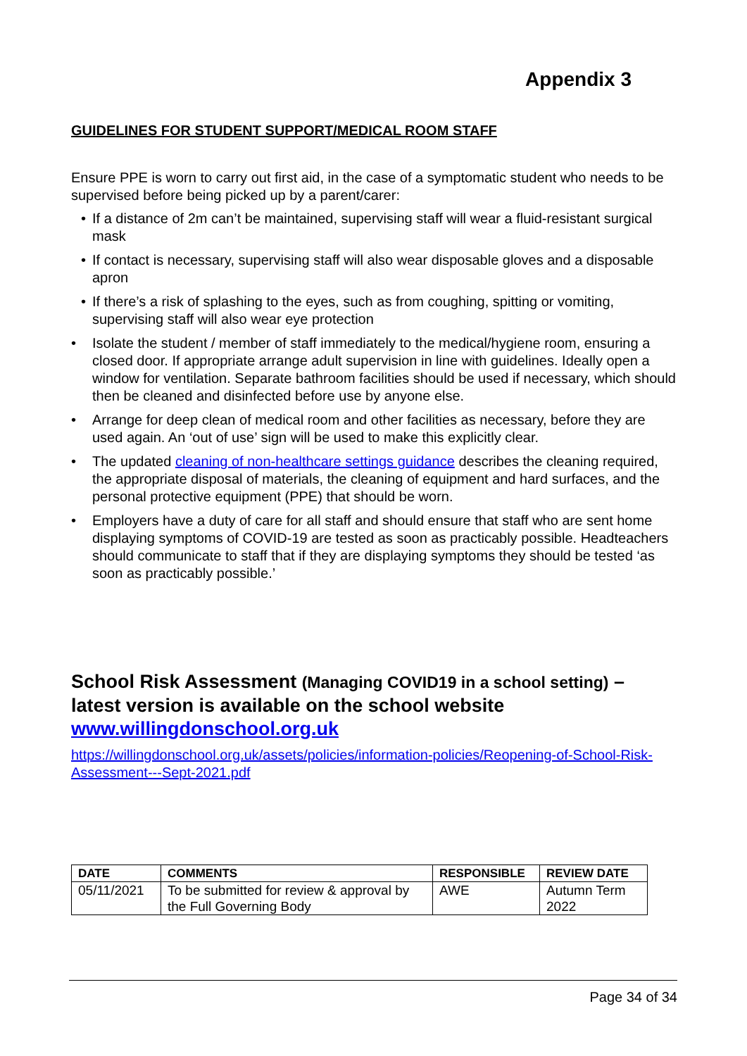Appendix 3
GUIDELINES FOR STUDENT SUPPORT/MEDICAL ROOM STAFF
Ensure PPE is worn to carry out first aid, in the case of a symptomatic student who needs to be supervised before being picked up by a parent/carer:
• If a distance of 2m can’t be maintained, supervising staff will wear a fluid-resistant surgical mask
• If contact is necessary, supervising staff will also wear disposable gloves and a disposable apron
• If there’s a risk of splashing to the eyes, such as from coughing, spitting or vomiting, supervising staff will also wear eye protection
• Isolate the student / member of staff immediately to the medical/hygiene room, ensuring a closed door. If appropriate arrange adult supervision in line with guidelines. Ideally open a window for ventilation. Separate bathroom facilities should be used if necessary, which should then be cleaned and disinfected before use by anyone else.
• Arrange for deep clean of medical room and other facilities as necessary, before they are used again. An ‘out of use’ sign will be used to make this explicitly clear.
• The updated cleaning of non-healthcare settings guidance describes the cleaning required, the appropriate disposal of materials, the cleaning of equipment and hard surfaces, and the personal protective equipment (PPE) that should be worn.
• Employers have a duty of care for all staff and should ensure that staff who are sent home displaying symptoms of COVID-19 are tested as soon as practicably possible. Headteachers should communicate to staff that if they are displaying symptoms they should be tested ‘as soon as practicably possible.’
School Risk Assessment (Managing COVID19 in a school setting) – latest version is available on the school website www.willingdonschool.org.uk
https://willingdonschool.org.uk/assets/policies/information-policies/Reopening-of-School-Risk-Assessment---Sept-2021.pdf
| DATE | COMMENTS | RESPONSIBLE | REVIEW DATE |
| --- | --- | --- | --- |
| 05/11/2021 | To be submitted for review & approval by the Full Governing Body | AWE | Autumn Term 2022 |
Page 34 of 34